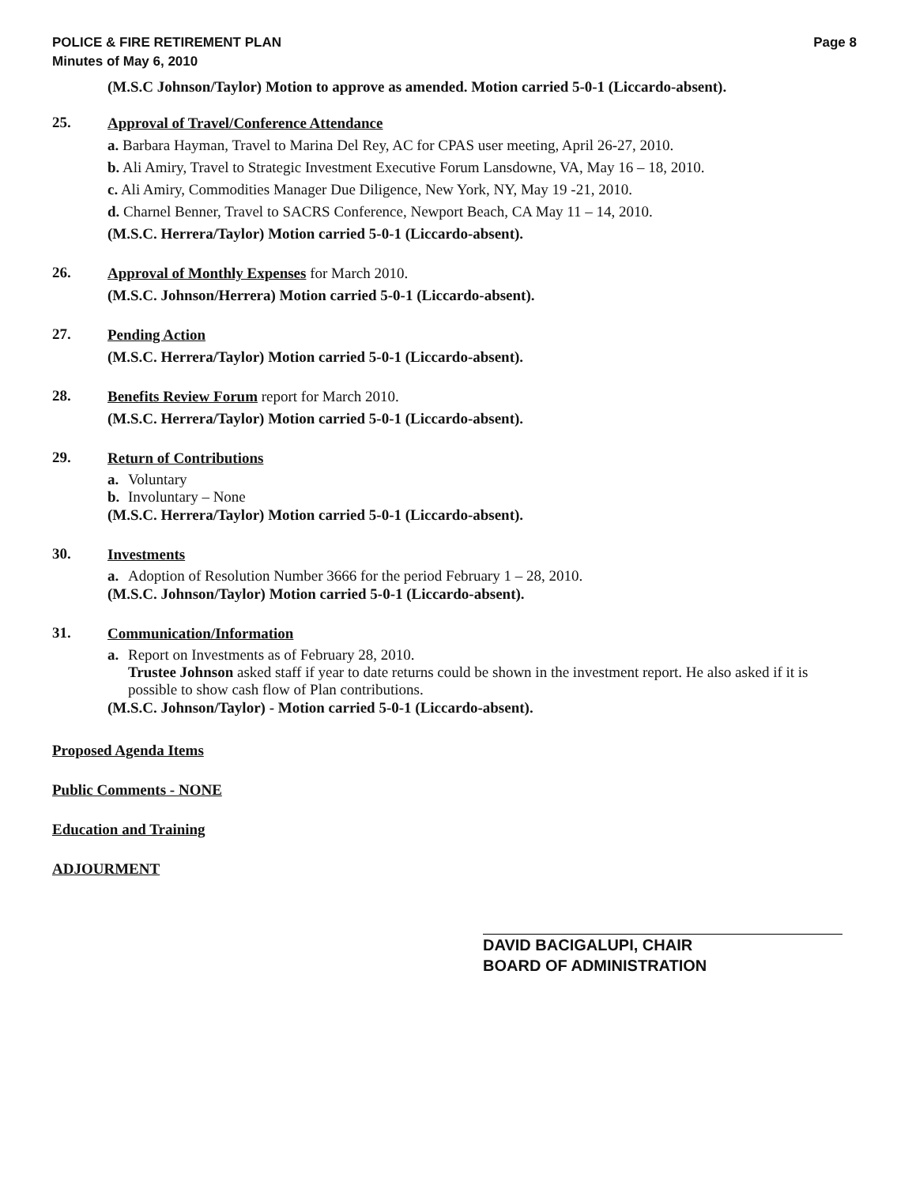POLICE & FIRE RETIREMENT PLAN
Minutes of May 6, 2010
Page 8
(M.S.C Johnson/Taylor) Motion to approve as amended. Motion carried 5-0-1 (Liccardo-absent).
25.
Approval of Travel/Conference Attendance
a. Barbara Hayman, Travel to Marina Del Rey, AC for CPAS user meeting, April 26-27, 2010.
b. Ali Amiry, Travel to Strategic Investment Executive Forum Lansdowne, VA, May 16 – 18, 2010.
c. Ali Amiry, Commodities Manager Due Diligence, New York, NY, May 19 -21, 2010.
d. Charnel Benner, Travel to SACRS Conference, Newport Beach, CA May 11 – 14, 2010.
(M.S.C. Herrera/Taylor) Motion carried 5-0-1 (Liccardo-absent).
26.
Approval of Monthly Expenses for March 2010.
(M.S.C. Johnson/Herrera) Motion carried 5-0-1 (Liccardo-absent).
27.
Pending Action
(M.S.C. Herrera/Taylor) Motion carried 5-0-1 (Liccardo-absent).
28.
Benefits Review Forum report for March 2010.
(M.S.C. Herrera/Taylor) Motion carried 5-0-1 (Liccardo-absent).
29.
Return of Contributions
a. Voluntary
b. Involuntary – None
(M.S.C. Herrera/Taylor) Motion carried 5-0-1 (Liccardo-absent).
30.
Investments
a. Adoption of Resolution Number 3666 for the period February 1 – 28, 2010.
(M.S.C. Johnson/Taylor) Motion carried 5-0-1 (Liccardo-absent).
31.
Communication/Information
a. Report on Investments as of February 28, 2010.
Trustee Johnson asked staff if year to date returns could be shown in the investment report. He also asked if it is possible to show cash flow of Plan contributions.
(M.S.C. Johnson/Taylor) - Motion carried 5-0-1 (Liccardo-absent).
Proposed Agenda Items
Public Comments - NONE
Education and Training
ADJOURMENT
DAVID BACIGALUPI, CHAIR
BOARD OF ADMINISTRATION